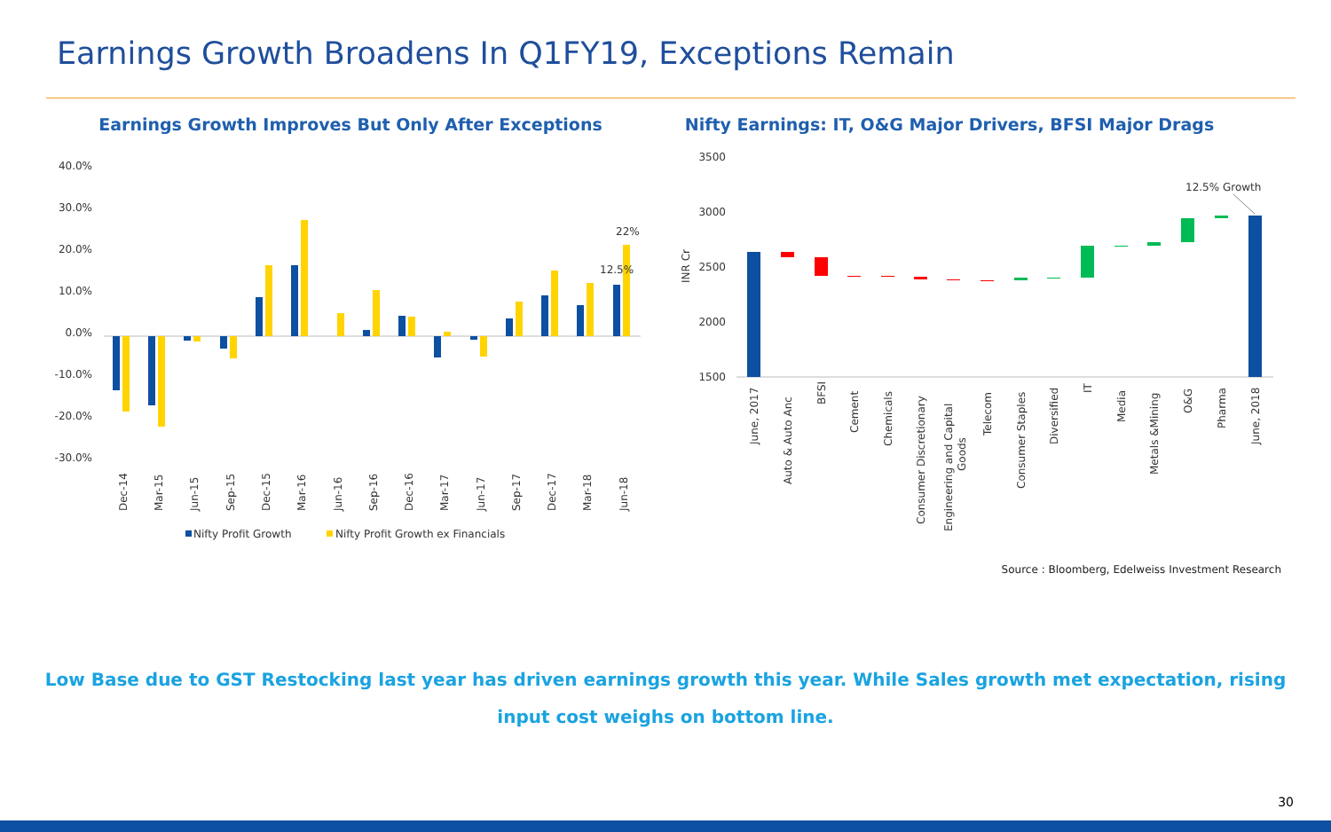Earnings Growth Broadens In Q1FY19, Exceptions Remain
Earnings Growth Improves But Only After Exceptions
40.0%
30.0%
20.0%
10.0%
0.0%
-10.0%
-20.0%
-30.0%
22%
12.5%
Dec-14
Mar-15
Jun-15
Sep-15
Dec-15
Mar-16
Jun-16
Sep-16
Dec-16
Mar-17
Jun-17
Sep-17
Dec-17
Mar-18
Jun-18
Nifty Profit Growth
Nifty Profit Growth ex Financials
Nifty Earnings: IT, O&G Major Drivers, BFSI Major Drags
3500
3000
2500
2000
1500
INR Cr
12.5% Growth
June, 2017
Auto & Auto Anc
BFSI
Cement
Chemicals
Consumer Discretionary
Engineering and Capital
Goods
Telecom
Consumer Staples
Diversified
IT
Media
Metals &Mining
O&G
Pharma
June, 2018
Source : Bloomberg, Edelweiss Investment Research
Low Base due to GST Restocking last year has driven earnings growth this year. While Sales growth met expectation, rising input cost weighs on bottom line.
30